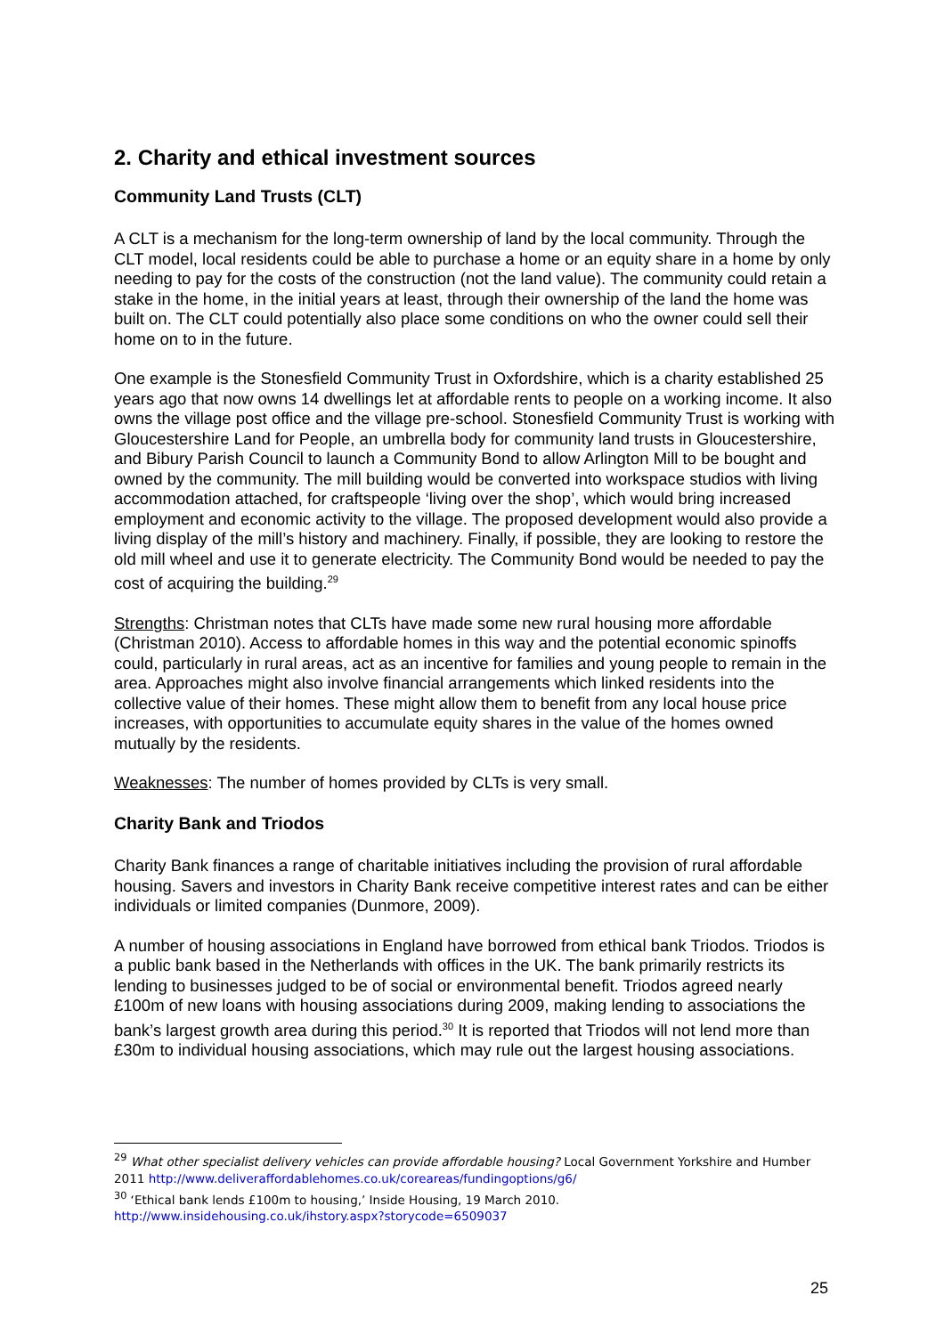2. Charity and ethical investment sources
Community Land Trusts (CLT)
A CLT is a mechanism for the long-term ownership of land by the local community. Through the CLT model, local residents could be able to purchase a home or an equity share in a home by only needing to pay for the costs of the construction (not the land value). The community could retain a stake in the home, in the initial years at least, through their ownership of the land the home was built on. The CLT could potentially also place some conditions on who the owner could sell their home on to in the future.
One example is the Stonesfield Community Trust in Oxfordshire, which is a charity established 25 years ago that now owns 14 dwellings let at affordable rents to people on a working income. It also owns the village post office and the village pre-school. Stonesfield Community Trust is working with Gloucestershire Land for People, an umbrella body for community land trusts in Gloucestershire, and Bibury Parish Council to launch a Community Bond to allow Arlington Mill to be bought and owned by the community. The mill building would be converted into workspace studios with living accommodation attached, for craftspeople ‘living over the shop’, which would bring increased employment and economic activity to the village. The proposed development would also provide a living display of the mill’s history and machinery. Finally, if possible, they are looking to restore the old mill wheel and use it to generate electricity. The Community Bond would be needed to pay the cost of acquiring the building.<sup>29</sup>
Strengths: Christman notes that CLTs have made some new rural housing more affordable (Christman 2010). Access to affordable homes in this way and the potential economic spinoffs could, particularly in rural areas, act as an incentive for families and young people to remain in the area. Approaches might also involve financial arrangements which linked residents into the collective value of their homes. These might allow them to benefit from any local house price increases, with opportunities to accumulate equity shares in the value of the homes owned mutually by the residents.
Weaknesses: The number of homes provided by CLTs is very small.
Charity Bank and Triodos
Charity Bank finances a range of charitable initiatives including the provision of rural affordable housing. Savers and investors in Charity Bank receive competitive interest rates and can be either individuals or limited companies (Dunmore, 2009).
A number of housing associations in England have borrowed from ethical bank Triodos. Triodos is a public bank based in the Netherlands with offices in the UK. The bank primarily restricts its lending to businesses judged to be of social or environmental benefit. Triodos agreed nearly £100m of new loans with housing associations during 2009, making lending to associations the bank’s largest growth area during this period.<sup>30</sup> It is reported that Triodos will not lend more than £30m to individual housing associations, which may rule out the largest housing associations.
<sup>29</sup> What other specialist delivery vehicles can provide affordable housing? Local Government Yorkshire and Humber 2011 http://www.deliveraffordablehomes.co.uk/coreareas/fundingoptions/g6/
<sup>30</sup> ‘Ethical bank lends £100m to housing,’ Inside Housing, 19 March 2010.
http://www.insidehousing.co.uk/ihstory.aspx?storycode=6509037
25